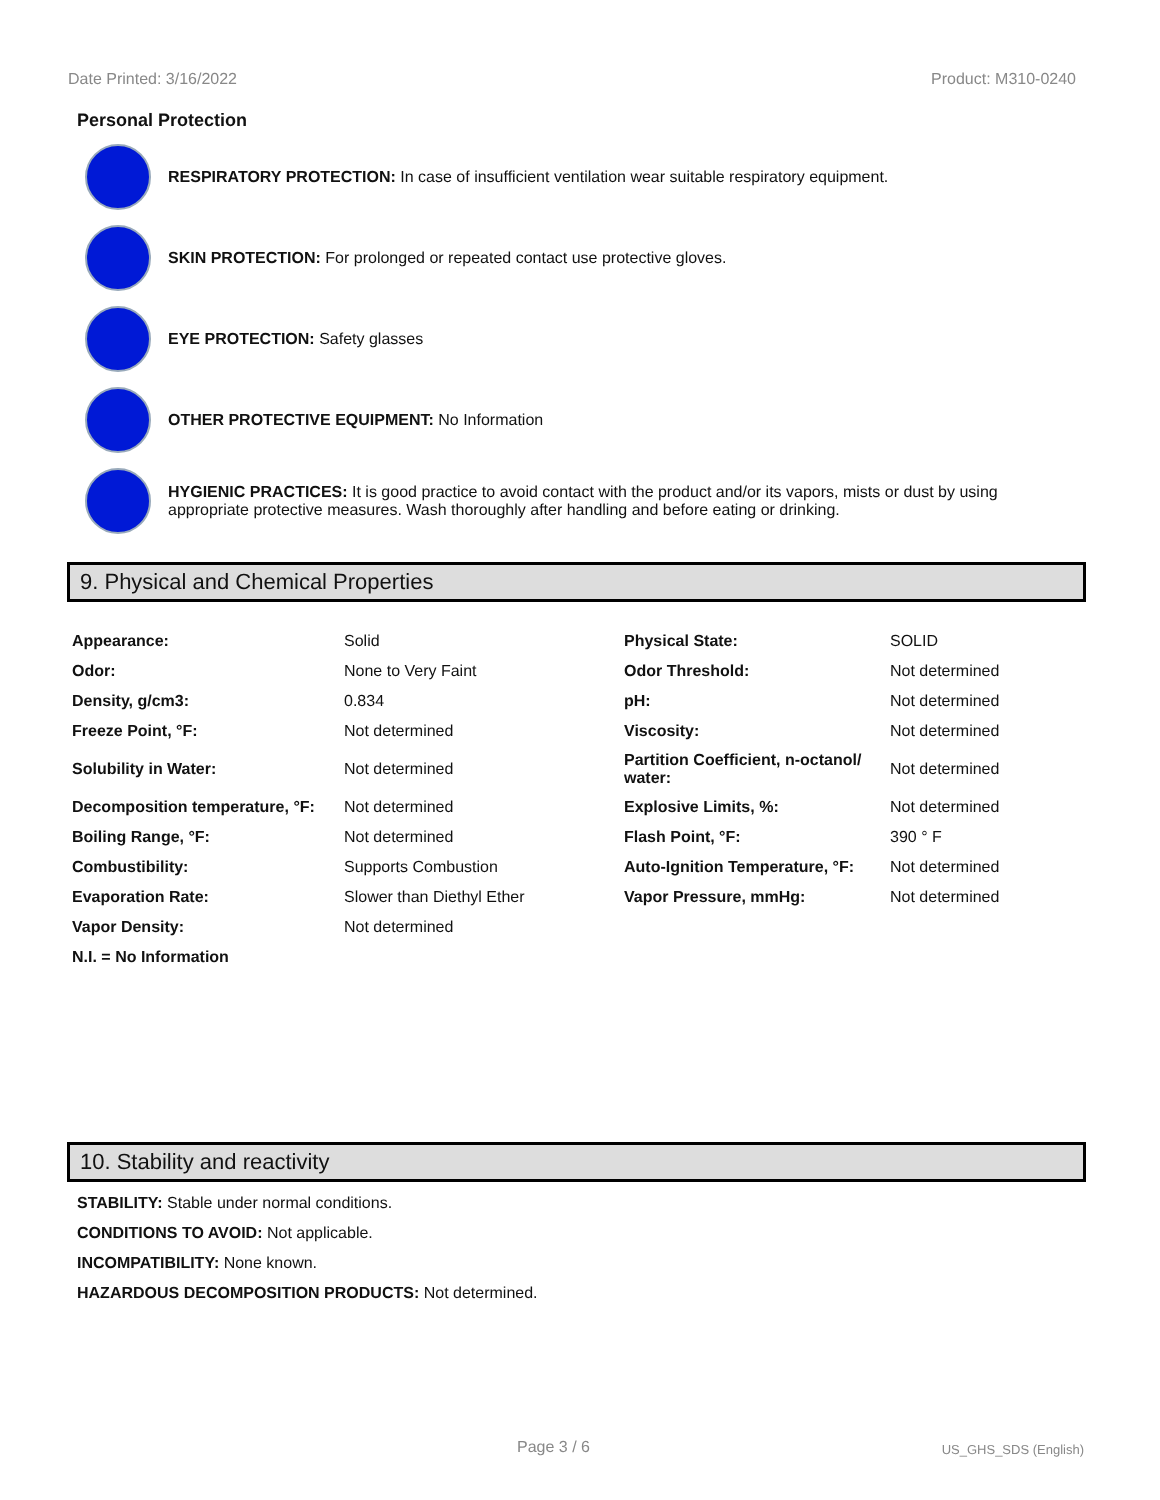Date Printed: 3/16/2022 Product: M310-0240
Personal Protection
RESPIRATORY PROTECTION: In case of insufficient ventilation wear suitable respiratory equipment.
SKIN PROTECTION: For prolonged or repeated contact use protective gloves.
EYE PROTECTION: Safety glasses
OTHER PROTECTIVE EQUIPMENT: No Information
HYGIENIC PRACTICES: It is good practice to avoid contact with the product and/or its vapors, mists or dust by using appropriate protective measures. Wash thoroughly after handling and before eating or drinking.
9. Physical and Chemical Properties
| Appearance: | Solid | Physical State: | SOLID |
| Odor: | None to Very Faint | Odor Threshold: | Not determined |
| Density, g/cm3: | 0.834 | pH: | Not determined |
| Freeze Point, °F: | Not determined | Viscosity: | Not determined |
| Solubility in Water: | Not determined | Partition Coefficient, n-octanol/ water: | Not determined |
| Decomposition temperature, °F: | Not determined | Explosive Limits, %: | Not determined |
| Boiling Range, °F: | Not determined | Flash Point, °F: | 390 ° F |
| Combustibility: | Supports Combustion | Auto-Ignition Temperature, °F: | Not determined |
| Evaporation Rate: | Slower than Diethyl Ether | Vapor Pressure, mmHg: | Not determined |
| Vapor Density: | Not determined | | |
| N.I. = No Information | | | |
10. Stability and reactivity
STABILITY: Stable under normal conditions.
CONDITIONS TO AVOID: Not applicable.
INCOMPATIBILITY: None known.
HAZARDOUS DECOMPOSITION PRODUCTS: Not determined.
Page 3 / 6 US_GHS_SDS (English)